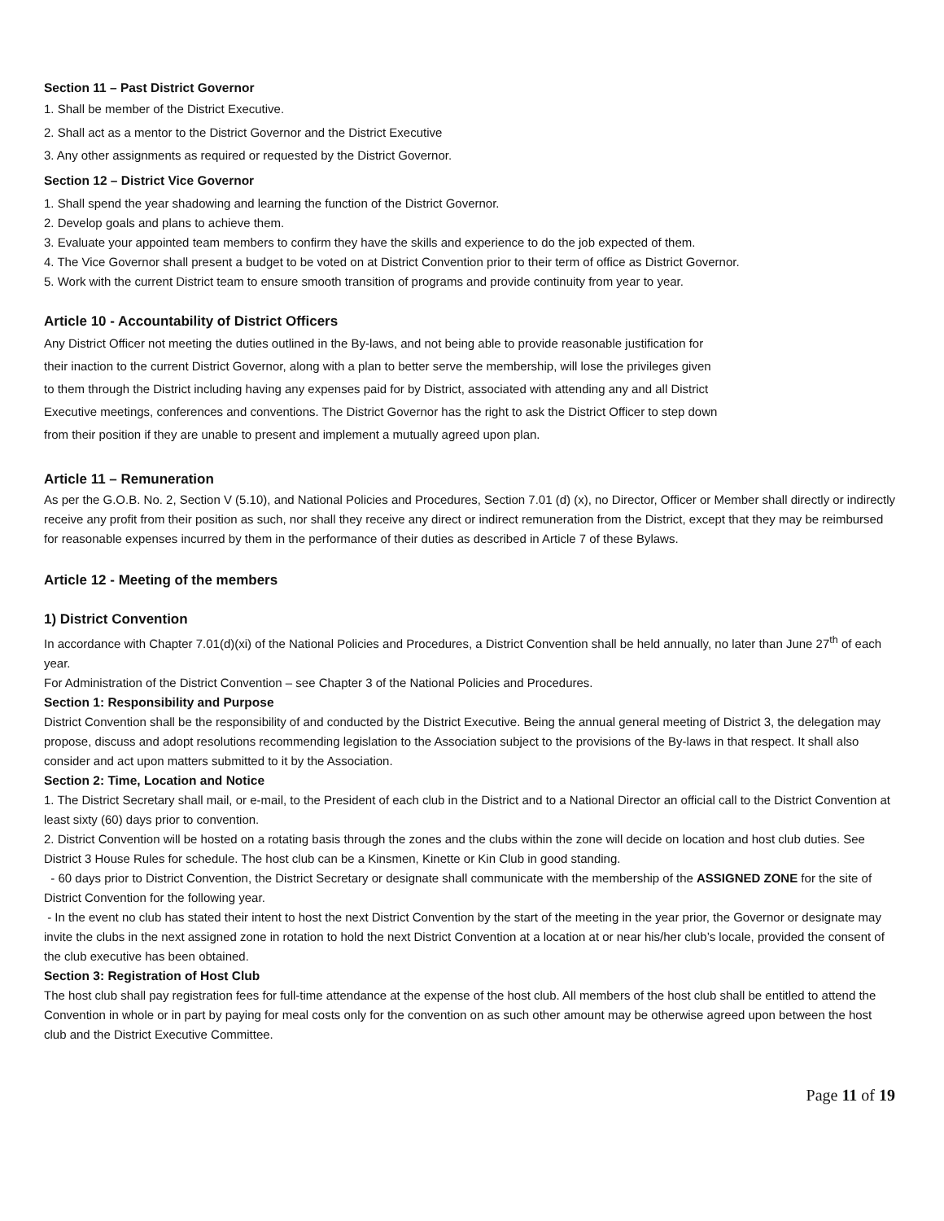Section 11 – Past District Governor
1. Shall be member of the District Executive.
2. Shall act as a mentor to the District Governor and the District Executive
3. Any other assignments as required or requested by the District Governor.
Section 12 – District Vice Governor
1. Shall spend the year shadowing and learning the function of the District Governor.
2. Develop goals and plans to achieve them.
3. Evaluate your appointed team members to confirm they have the skills and experience to do the job expected of them.
4. The Vice Governor shall present a budget to be voted on at District Convention prior to their term of office as District Governor.
5. Work with the current District team to ensure smooth transition of programs and provide continuity from year to year.
Article 10 - Accountability of District Officers
Any District Officer not meeting the duties outlined in the By-laws, and not being able to provide reasonable justification for
their inaction to the current District Governor, along with a plan to better serve the membership, will lose the privileges given
to them through the District including having any expenses paid for by District, associated with attending any and all District
Executive meetings, conferences and conventions. The District Governor has the right to ask the District Officer to step down
from their position if they are unable to present and implement a mutually agreed upon plan.
Article 11 – Remuneration
As per the G.O.B. No. 2, Section V (5.10), and National Policies and Procedures, Section 7.01 (d) (x), no Director, Officer or Member shall directly or indirectly receive any profit from their position as such, nor shall they receive any direct or indirect remuneration from the District, except that they may be reimbursed for reasonable expenses incurred by them in the performance of their duties as described in Article 7 of these Bylaws.
Article 12 - Meeting of the members
1) District Convention
In accordance with Chapter 7.01(d)(xi) of the National Policies and Procedures, a District Convention shall be held annually, no later than June 27<sup>th</sup> of each year.
For Administration of the District Convention – see Chapter 3 of the National Policies and Procedures.
Section 1: Responsibility and Purpose
District Convention shall be the responsibility of and conducted by the District Executive. Being the annual general meeting of District 3, the delegation may propose, discuss and adopt resolutions recommending legislation to the Association subject to the provisions of the By-laws in that respect. It shall also consider and act upon matters submitted to it by the Association.
Section 2: Time, Location and Notice
1. The District Secretary shall mail, or e-mail, to the President of each club in the District and to a National Director an official call to the District Convention at least sixty (60) days prior to convention.
2. District Convention will be hosted on a rotating basis through the zones and the clubs within the zone will decide on location and host club duties. See District 3 House Rules for schedule. The host club can be a Kinsmen, Kinette or Kin Club in good standing.
- 60 days prior to District Convention, the District Secretary or designate shall communicate with the membership of the ASSIGNED ZONE for the site of District Convention for the following year.
- In the event no club has stated their intent to host the next District Convention by the start of the meeting in the year prior, the Governor or designate may invite the clubs in the next assigned zone in rotation to hold the next District Convention at a location at or near his/her club’s locale, provided the consent of the club executive has been obtained.
Section 3: Registration of Host Club
The host club shall pay registration fees for full-time attendance at the expense of the host club. All members of the host club shall be entitled to attend the Convention in whole or in part by paying for meal costs only for the convention on as such other amount may be otherwise agreed upon between the host club and the District Executive Committee.
Page 11 of 19